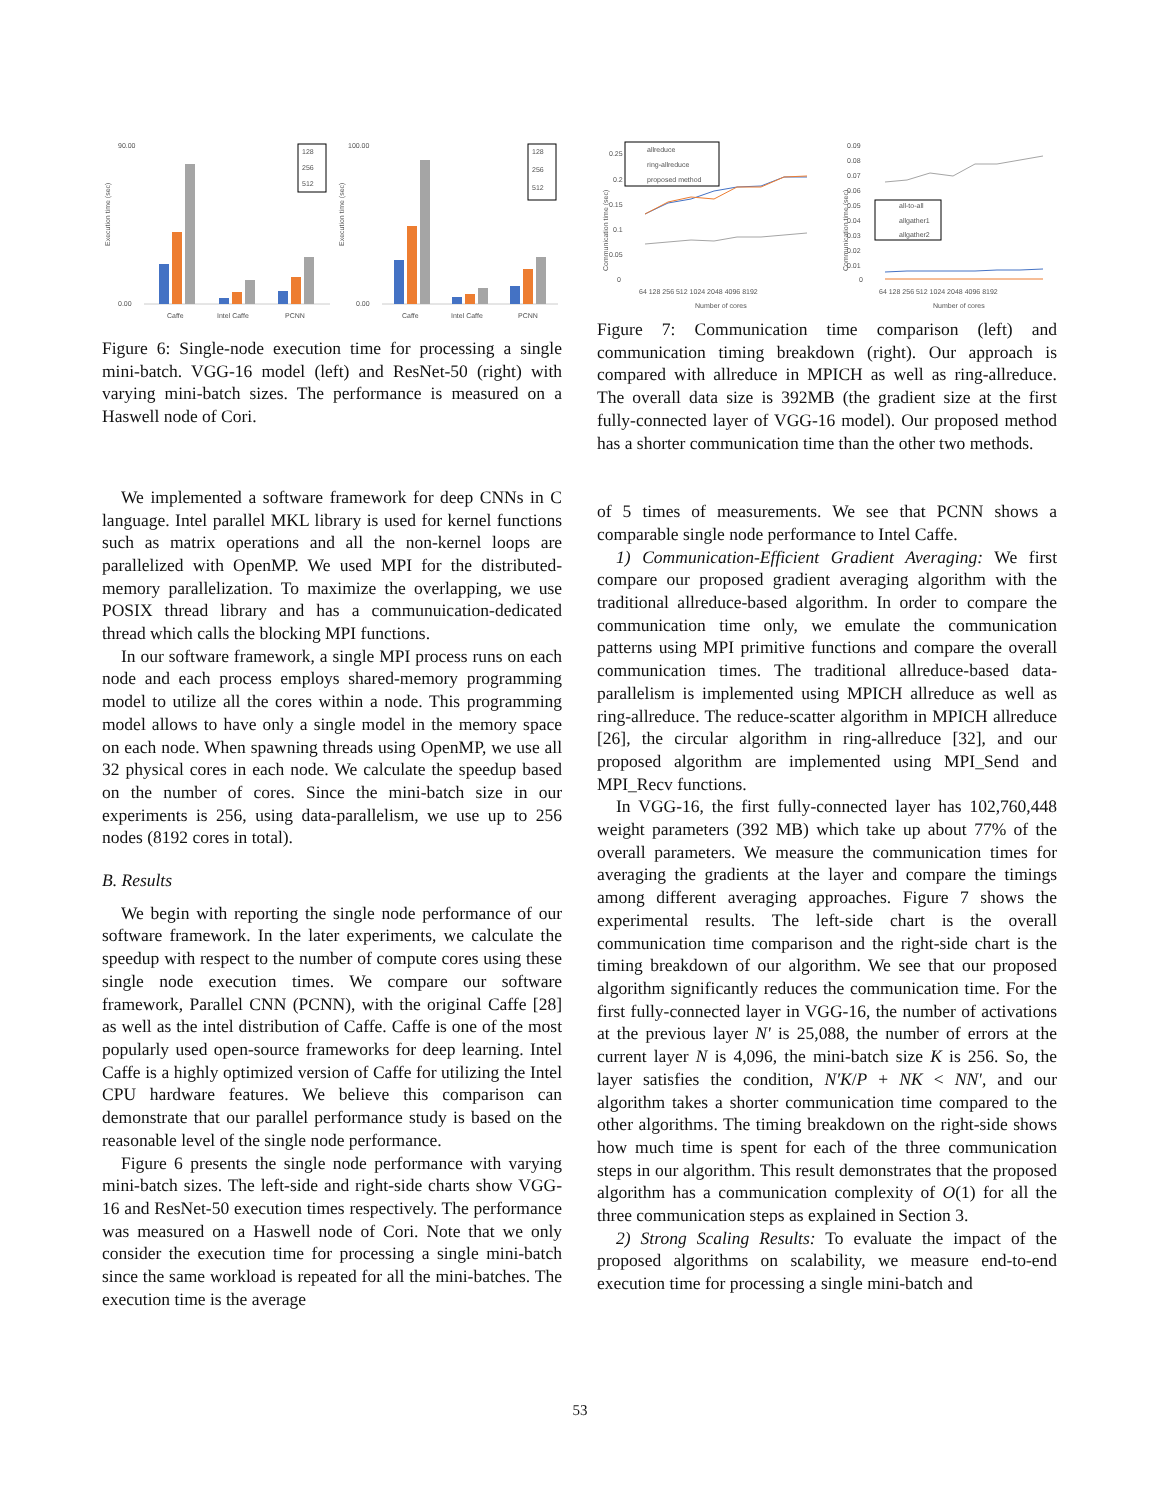Execution time (sec)
Caffe
Intel Caffe
PCNN
90.00
0.00
128
256
512
Execution time (sec)
Caffe
Intel Caffe
PCNN
100.00
0.00
128
256
512
Figure 6: Single-node execution time for processing a single mini-batch. VGG-16 model (left) and ResNet-50 (right) with varying mini-batch sizes. The performance is measured on a Haswell node of Cori.
We implemented a software framework for deep CNNs in C language. Intel parallel MKL library is used for kernel functions such as matrix operations and all the non-kernel loops are parallelized with OpenMP. We used MPI for the distributed-memory parallelization. To maximize the overlapping, we use POSIX thread library and has a communuication-dedicated thread which calls the blocking MPI functions.
In our software framework, a single MPI process runs on each node and each process employs shared-memory programming model to utilize all the cores within a node. This programming model allows to have only a single model in the memory space on each node. When spawning threads using OpenMP, we use all 32 physical cores in each node. We calculate the speedup based on the number of cores. Since the mini-batch size in our experiments is 256, using data-parallelism, we use up to 256 nodes (8192 cores in total).
B. Results
We begin with reporting the single node performance of our software framework. In the later experiments, we calculate the speedup with respect to the number of compute cores using these single node execution times. We compare our software framework, Parallel CNN (PCNN), with the original Caffe [28] as well as the intel distribution of Caffe. Caffe is one of the most popularly used open-source frameworks for deep learning. Intel Caffe is a highly optimized version of Caffe for utilizing the Intel CPU hardware features. We believe this comparison can demonstrate that our parallel performance study is based on the reasonable level of the single node performance.
Figure 6 presents the single node performance with varying mini-batch sizes. The left-side and right-side charts show VGG-16 and ResNet-50 execution times respectively. The performance was measured on a Haswell node of Cori. Note that we only consider the execution time for processing a single mini-batch since the same workload is repeated for all the mini-batches. The execution time is the average
Communication time (sec)
0.25
0.2
0.15
0.1
0.05
0
allreduce
ring-allreduce
proposed method
64 128 256 512 1024 2048 4096 8192
Number of cores
Communication time (sec)
0.09
0.08
0.07
0.06
0.05
0.04
0.03
0.02
0.01
0
all-to-all
allgather1
allgather2
64 128 256 512 1024 2048 4096 8192
Number of cores
Figure 7: Communication time comparison (left) and communication timing breakdown (right). Our approach is compared with allreduce in MPICH as well as ring-allreduce. The overall data size is 392MB (the gradient size at the first fully-connected layer of VGG-16 model). Our proposed method has a shorter communication time than the other two methods.
of 5 times of measurements. We see that PCNN shows a comparable single node performance to Intel Caffe.
1) Communication-Efficient Gradient Averaging: We first compare our proposed gradient averaging algorithm with the traditional allreduce-based algorithm. In order to compare the communication time only, we emulate the communication patterns using MPI primitive functions and compare the overall communication times. The traditional allreduce-based data-parallelism is implemented using MPICH allreduce as well as ring-allreduce. The reduce-scatter algorithm in MPICH allreduce [26], the circular algorithm in ring-allreduce [32], and our proposed algorithm are implemented using MPI_Send and MPI_Recv functions.
In VGG-16, the first fully-connected layer has 102,760,448 weight parameters (392 MB) which take up about 77% of the overall parameters. We measure the communication times for averaging the gradients at the layer and compare the timings among different averaging approaches. Figure 7 shows the experimental results. The left-side chart is the overall communication time comparison and the right-side chart is the timing breakdown of our algorithm. We see that our proposed algorithm significantly reduces the communication time. For the first fully-connected layer in VGG-16, the number of activations at the previous layer N′ is 25,088, the number of errors at the current layer N is 4,096, the mini-batch size K is 256. So, the layer satisfies the condition, N′K/P + NK < NN′, and our algorithm takes a shorter communication time compared to the other algorithms. The timing breakdown on the right-side shows how much time is spent for each of the three communication steps in our algorithm. This result demonstrates that the proposed algorithm has a communication complexity of O(1) for all the three communication steps as explained in Section 3.
2) Strong Scaling Results: To evaluate the impact of the proposed algorithms on scalability, we measure end-to-end execution time for processing a single mini-batch and
53